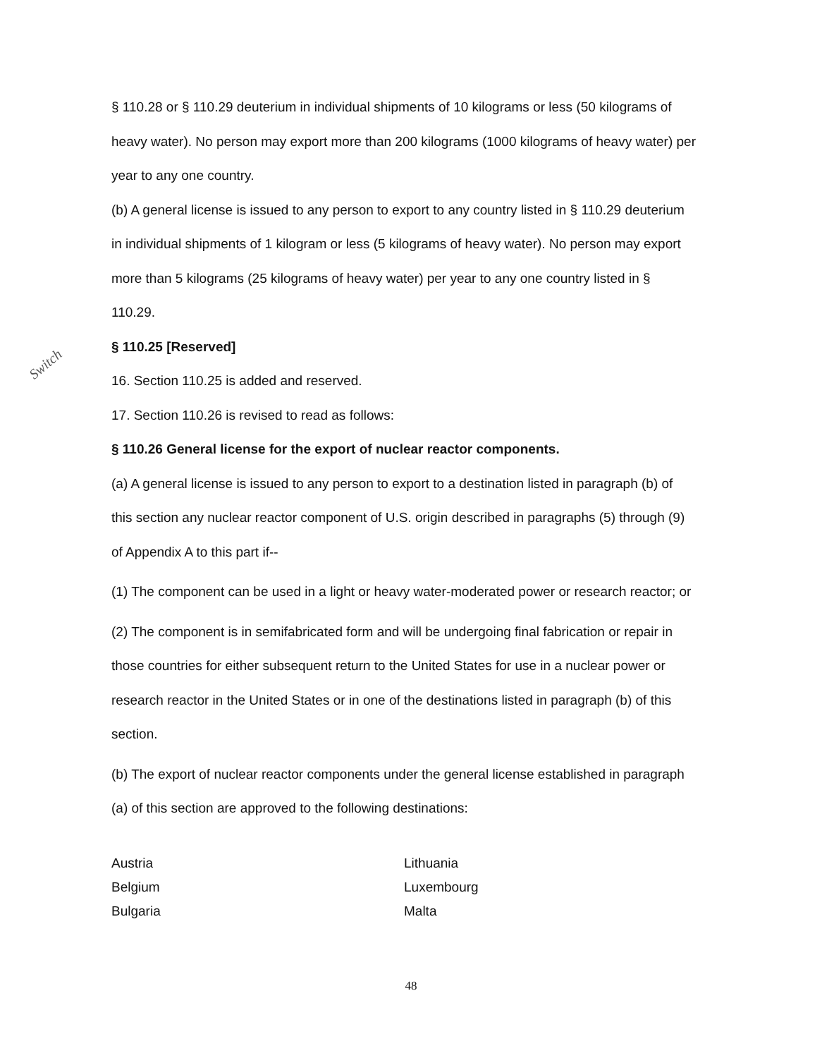Switch
§ 110.28 or § 110.29 deuterium in individual shipments of 10 kilograms or less (50 kilograms of heavy water). No person may export more than 200 kilograms (1000 kilograms of heavy water) per year to any one country.
(b) A general license is issued to any person to export to any country listed in § 110.29 deuterium in individual shipments of 1 kilogram or less (5 kilograms of heavy water). No person may export more than 5 kilograms (25 kilograms of heavy water) per year to any one country listed in § 110.29.
§ 110.25 [Reserved]
16. Section 110.25 is added and reserved.
17. Section 110.26 is revised to read as follows:
§ 110.26 General license for the export of nuclear reactor components.
(a) A general license is issued to any person to export to a destination listed in paragraph (b) of this section any nuclear reactor component of U.S. origin described in paragraphs (5) through (9) of Appendix A to this part if--
(1) The component can be used in a light or heavy water-moderated power or research reactor; or
(2) The component is in semifabricated form and will be undergoing final fabrication or repair in those countries for either subsequent return to the United States for use in a nuclear power or research reactor in the United States or in one of the destinations listed in paragraph (b) of this section.
(b) The export of nuclear reactor components under the general license established in paragraph (a) of this section are approved to the following destinations:
Austria
Belgium
Bulgaria
Lithuania
Luxembourg
Malta
48